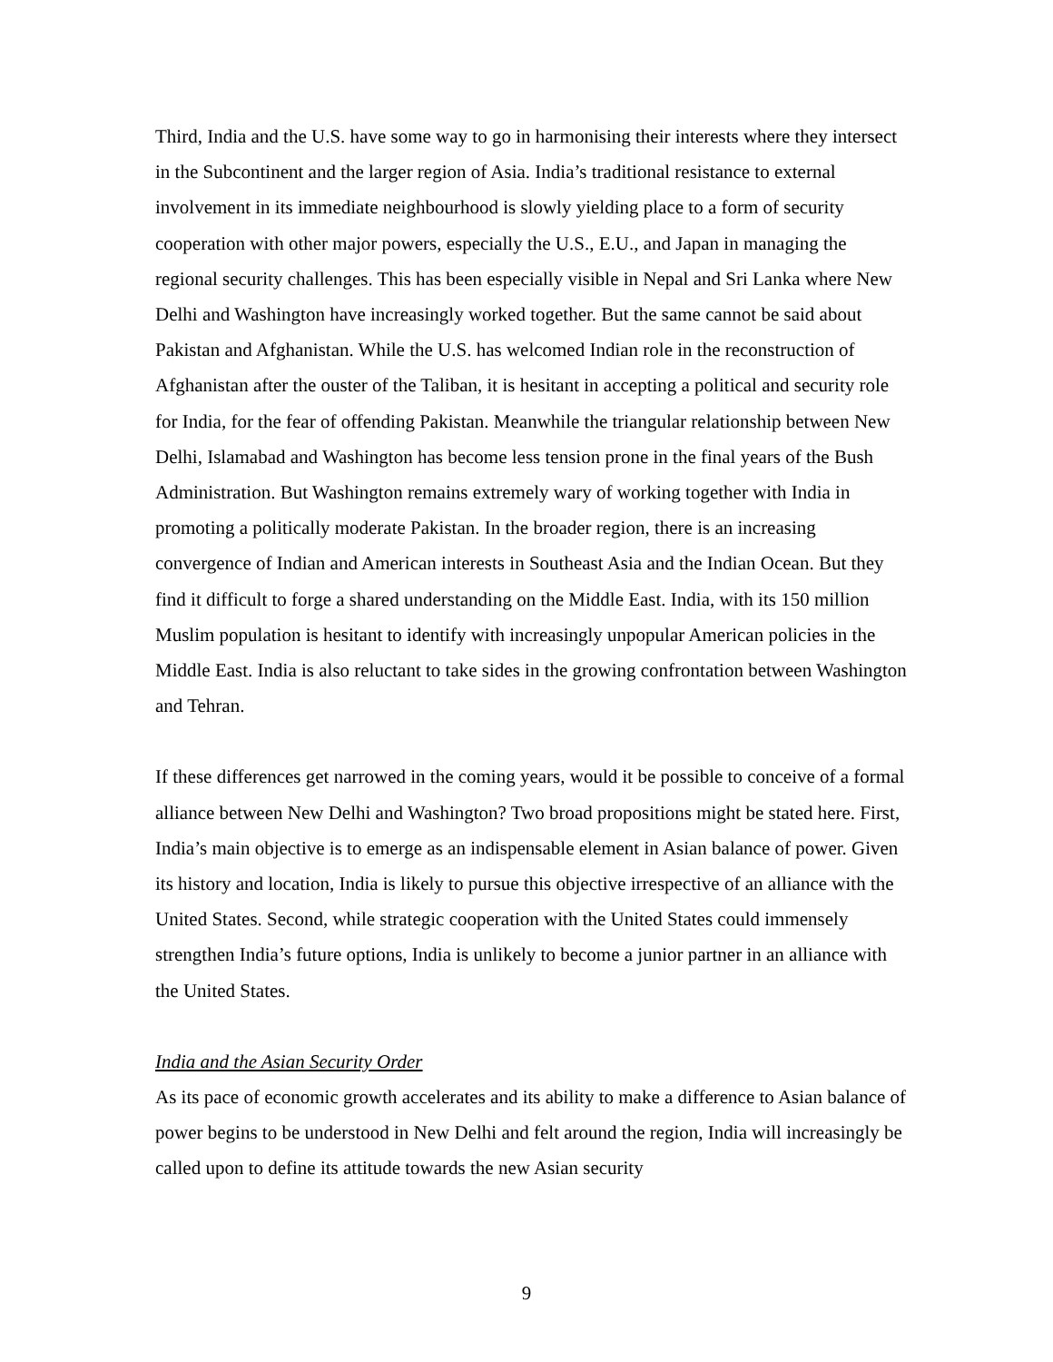Third, India and the U.S. have some way to go in harmonising their interests where they intersect in the Subcontinent and the larger region of Asia. India’s traditional resistance to external involvement in its immediate neighbourhood is slowly yielding place to a form of security cooperation with other major powers, especially the U.S., E.U., and Japan in managing the regional security challenges. This has been especially visible in Nepal and Sri Lanka where New Delhi and Washington have increasingly worked together. But the same cannot be said about Pakistan and Afghanistan. While the U.S. has welcomed Indian role in the reconstruction of Afghanistan after the ouster of the Taliban, it is hesitant in accepting a political and security role for India, for the fear of offending Pakistan. Meanwhile the triangular relationship between New Delhi, Islamabad and Washington has become less tension prone in the final years of the Bush Administration. But Washington remains extremely wary of working together with India in promoting a politically moderate Pakistan. In the broader region, there is an increasing convergence of Indian and American interests in Southeast Asia and the Indian Ocean. But they find it difficult to forge a shared understanding on the Middle East. India, with its 150 million Muslim population is hesitant to identify with increasingly unpopular American policies in the Middle East. India is also reluctant to take sides in the growing confrontation between Washington and Tehran.
If these differences get narrowed in the coming years, would it be possible to conceive of a formal alliance between New Delhi and Washington? Two broad propositions might be stated here. First, India’s main objective is to emerge as an indispensable element in Asian balance of power. Given its history and location, India is likely to pursue this objective irrespective of an alliance with the United States. Second, while strategic cooperation with the United States could immensely strengthen India’s future options, India is unlikely to become a junior partner in an alliance with the United States.
India and the Asian Security Order
As its pace of economic growth accelerates and its ability to make a difference to Asian balance of power begins to be understood in New Delhi and felt around the region, India will increasingly be called upon to define its attitude towards the new Asian security
9